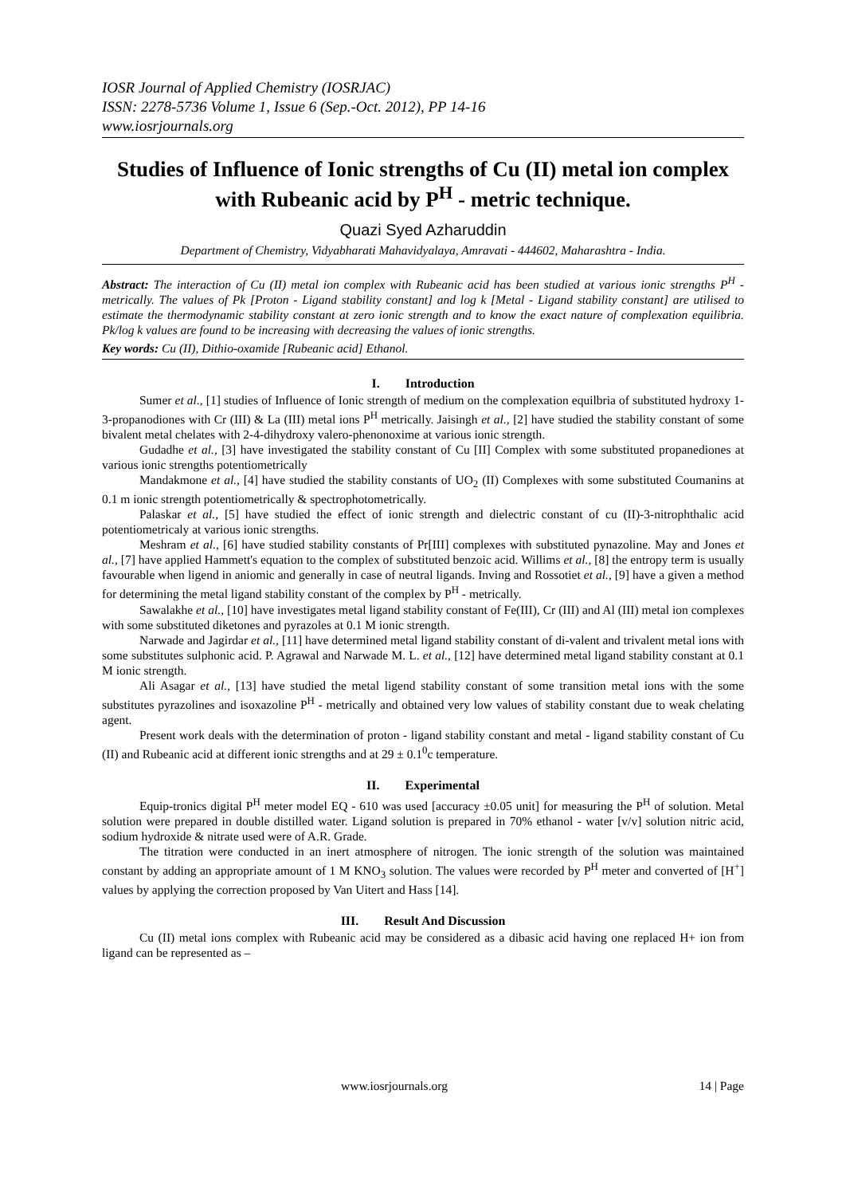IOSR Journal of Applied Chemistry (IOSRJAC)
ISSN: 2278-5736 Volume 1, Issue 6 (Sep.-Oct. 2012), PP 14-16
www.iosrjournals.org
Studies of Influence of Ionic strengths of Cu (II) metal ion complex with Rubeanic acid by P<sup>H</sup> - metric technique.
Quazi Syed Azharuddin
Department of Chemistry, Vidyabharati Mahavidyalaya, Amravati - 444602, Maharashtra - India.
Abstract: The interaction of Cu (II) metal ion complex with Rubeanic acid has been studied at various ionic strengths P<sup>H</sup> - metrically. The values of Pk [Proton - Ligand stability constant] and log k [Metal - Ligand stability constant] are utilised to estimate the thermodynamic stability constant at zero ionic strength and to know the exact nature of complexation equilibria. Pk/log k values are found to be increasing with decreasing the values of ionic strengths.
Key words: Cu (II), Dithio-oxamide [Rubeanic acid] Ethanol.
I. Introduction
Sumer et al., [1] studies of Influence of Ionic strength of medium on the complexation equilbria of substituted hydroxy 1-3-propanodiones with Cr (III) & La (III) metal ions P<sup>H</sup> metrically. Jaisingh et al., [2] have studied the stability constant of some bivalent metal chelates with 2-4-dihydroxy valero-phenonoxime at various ionic strength.
Gudadhe et al., [3] have investigated the stability constant of Cu [II] Complex with some substituted propanediones at various ionic strengths potentiometrically
Mandakmone et al., [4] have studied the stability constants of UO<sub>2</sub> (II) Complexes with some substituted Coumanins at 0.1 m ionic strength potentiometrically & spectrophotometrically.
Palaskar et al., [5] have studied the effect of ionic strength and dielectric constant of cu (II)-3-nitrophthalic acid potentiometricaly at various ionic strengths.
Meshram et al., [6] have studied stability constants of Pr[III] complexes with substituted pynazoline. May and Jones et al., [7] have applied Hammett's equation to the complex of substituted benzoic acid. Willims et al., [8] the entropy term is usually favourable when ligend in aniomic and generally in case of neutral ligands. Inving and Rossotiet et al., [9] have a given a method for determining the metal ligand stability constant of the complex by P<sup>H</sup> - metrically.
Sawalakhe et al., [10] have investigates metal ligand stability constant of Fe(III), Cr (III) and Al (III) metal ion complexes with some substituted diketones and pyrazoles at 0.1 M ionic strength.
Narwade and Jagirdar et al., [11] have determined metal ligand stability constant of di-valent and trivalent metal ions with some substitutes sulphonic acid. P. Agrawal and Narwade M. L. et al., [12] have determined metal ligand stability constant at 0.1 M ionic strength.
Ali Asagar et al., [13] have studied the metal ligend stability constant of some transition metal ions with the some substitutes pyrazolines and isoxazoline P<sup>H</sup> - metrically and obtained very low values of stability constant due to weak chelating agent.
Present work deals with the determination of proton - ligand stability constant and metal - ligand stability constant of Cu (II) and Rubeanic acid at different ionic strengths and at 29 ± 0.1<sup>0</sup>c temperature.
II. Experimental
Equip-tronics digital P<sup>H</sup> meter model EQ - 610 was used [accuracy ±0.05 unit] for measuring the P<sup>H</sup> of solution. Metal solution were prepared in double distilled water. Ligand solution is prepared in 70% ethanol - water [v/v] solution nitric acid, sodium hydroxide & nitrate used were of A.R. Grade.
The titration were conducted in an inert atmosphere of nitrogen. The ionic strength of the solution was maintained constant by adding an appropriate amount of 1 M KNO<sub>3</sub> solution. The values were recorded by P<sup>H</sup> meter and converted of [H<sup>+</sup>] values by applying the correction proposed by Van Uitert and Hass [14].
III. Result And Discussion
Cu (II) metal ions complex with Rubeanic acid may be considered as a dibasic acid having one replaced H+ ion from ligand can be represented as –
www.iosrjournals.org 14 | Page